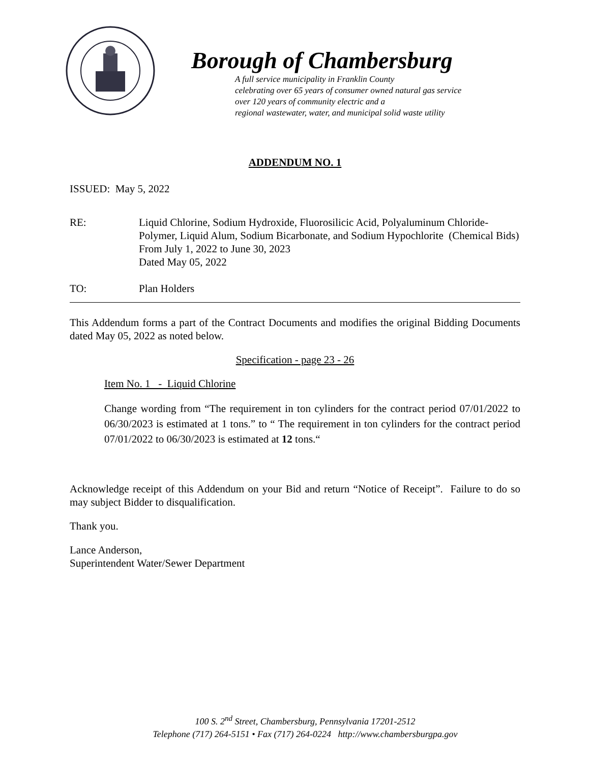Borough of Chambersburg
A full service municipality in Franklin County
celebrating over 65 years of consumer owned natural gas service
over 120 years of community electric and a
regional wastewater, water, and municipal solid waste utility
ADDENDUM NO. 1
ISSUED: May 5, 2022
RE: Liquid Chlorine, Sodium Hydroxide, Fluorosilicic Acid, Polyaluminum Chloride-Polymer, Liquid Alum, Sodium Bicarbonate, and Sodium Hypochlorite (Chemical Bids)
From July 1, 2022 to June 30, 2023
Dated May 05, 2022
TO: Plan Holders
This Addendum forms a part of the Contract Documents and modifies the original Bidding Documents dated May 05, 2022 as noted below.
Specification - page 23 - 26
Item No. 1 - Liquid Chlorine
Change wording from “The requirement in ton cylinders for the contract period 07/01/2022 to 06/30/2023 is estimated at 1 tons.” to “ The requirement in ton cylinders for the contract period 07/01/2022 to 06/30/2023 is estimated at 12 tons.“
Acknowledge receipt of this Addendum on your Bid and return “Notice of Receipt”. Failure to do so may subject Bidder to disqualification.
Thank you.
Lance Anderson,
Superintendent Water/Sewer Department
100 S. 2<sup>nd</sup> Street, Chambersburg, Pennsylvania 17201-2512
Telephone (717) 264-5151 • Fax (717) 264-0224 http://www.chambersburgpa.gov